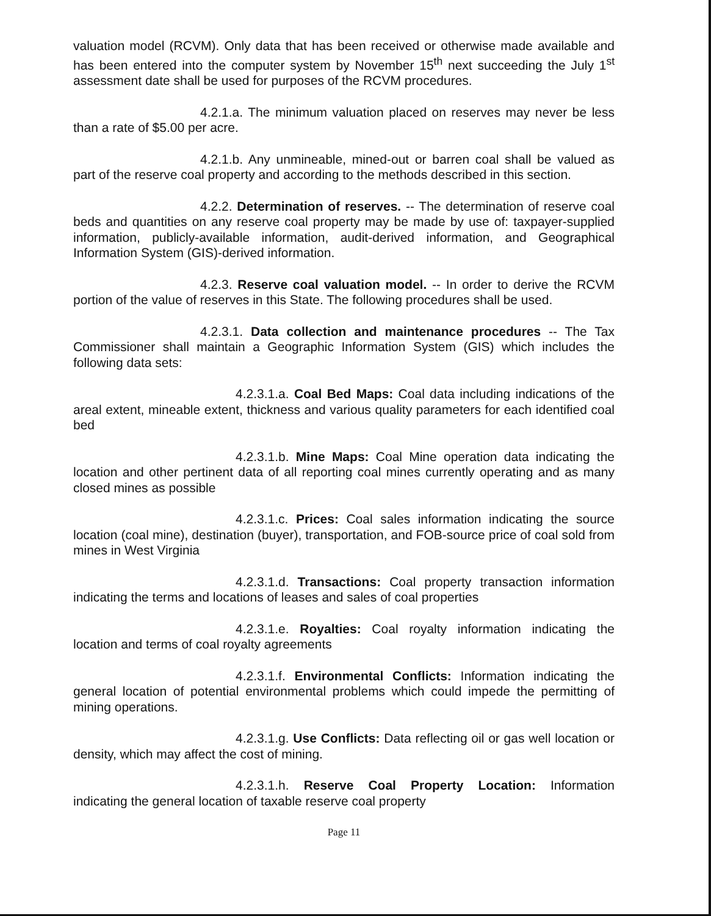valuation model (RCVM). Only data that has been received or otherwise made available and has been entered into the computer system by November 15<sup>th</sup> next succeeding the July 1<sup>st</sup> assessment date shall be used for purposes of the RCVM procedures.
4.2.1.a. The minimum valuation placed on reserves may never be less than a rate of $5.00 per acre.
4.2.1.b. Any unmineable, mined-out or barren coal shall be valued as part of the reserve coal property and according to the methods described in this section.
4.2.2. Determination of reserves. -- The determination of reserve coal beds and quantities on any reserve coal property may be made by use of: taxpayer-supplied information, publicly-available information, audit-derived information, and Geographical Information System (GIS)-derived information.
4.2.3. Reserve coal valuation model. -- In order to derive the RCVM portion of the value of reserves in this State. The following procedures shall be used.
4.2.3.1. Data collection and maintenance procedures -- The Tax Commissioner shall maintain a Geographic Information System (GIS) which includes the following data sets:
4.2.3.1.a. Coal Bed Maps: Coal data including indications of the areal extent, mineable extent, thickness and various quality parameters for each identified coal bed
4.2.3.1.b. Mine Maps: Coal Mine operation data indicating the location and other pertinent data of all reporting coal mines currently operating and as many closed mines as possible
4.2.3.1.c. Prices: Coal sales information indicating the source location (coal mine), destination (buyer), transportation, and FOB-source price of coal sold from mines in West Virginia
4.2.3.1.d. Transactions: Coal property transaction information indicating the terms and locations of leases and sales of coal properties
4.2.3.1.e. Royalties: Coal royalty information indicating the location and terms of coal royalty agreements
4.2.3.1.f. Environmental Conflicts: Information indicating the general location of potential environmental problems which could impede the permitting of mining operations.
4.2.3.1.g. Use Conflicts: Data reflecting oil or gas well location or density, which may affect the cost of mining.
4.2.3.1.h. Reserve Coal Property Location: Information indicating the general location of taxable reserve coal property
Page 11